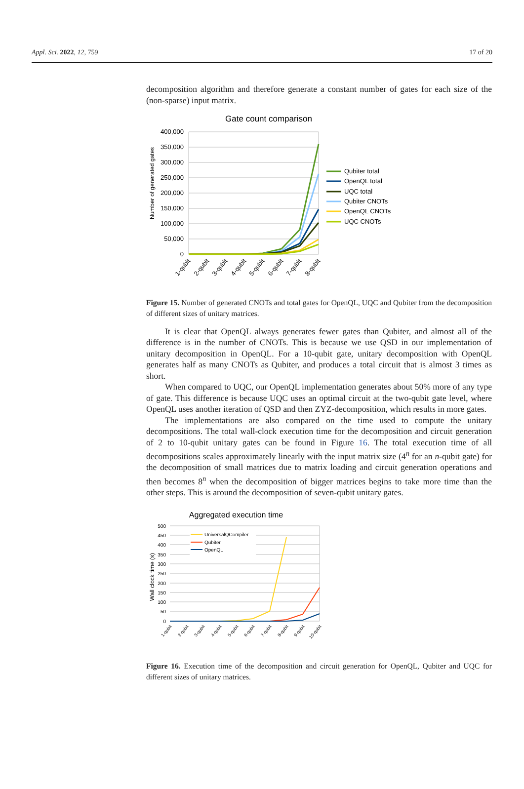Appl. Sci. 2022, 12, 759 17 of 20
decomposition algorithm and therefore generate a constant number of gates for each size of the (non-sparse) input matrix.
Gate count comparison
400,000
350,000
300,000
250,000
200,000
150,000
100,000
50,000
0
Number of generated gates
Qubiter total
OpenQL total
UQC total
Qubiter CNOTs
OpenQL CNOTs
UQC CNOTs
1-qubit
2-qubit
3-qubit
4-qubit
5-qubit
6-qubit
7-qubit
8-qubit
Figure 15. Number of generated CNOTs and total gates for OpenQL, UQC and Qubiter from the decomposition of different sizes of unitary matrices.
It is clear that OpenQL always generates fewer gates than Qubiter, and almost all of the difference is in the number of CNOTs. This is because we use QSD in our implementation of unitary decomposition in OpenQL. For a 10-qubit gate, unitary decomposition with OpenQL generates half as many CNOTs as Qubiter, and produces a total circuit that is almost 3 times as short.
When compared to UQC, our OpenQL implementation generates about 50% more of any type of gate. This difference is because UQC uses an optimal circuit at the two-qubit gate level, where OpenQL uses another iteration of QSD and then ZYZ-decomposition, which results in more gates.
The implementations are also compared on the time used to compute the unitary decompositions. The total wall-clock execution time for the decomposition and circuit generation of 2 to 10-qubit unitary gates can be found in Figure 16. The total execution time of all decompositions scales approximately linearly with the input matrix size (4<sup>n</sup> for an n-qubit gate) for the decomposition of small matrices due to matrix loading and circuit generation operations and then becomes 8<sup>n</sup> when the decomposition of bigger matrices begins to take more time than the other steps. This is around the decomposition of seven-qubit unitary gates.
Aggregated execution time
500
450
400
350
300
250
200
150
100
50
0
Wall clock time (s)
UniversalQCompiler
Qubiter
OpenQL
1-qubit
2-qubit
3-qubit
4-qubit
5-qubit
6-qubit
7-qubit
8-qubit
9-qubit
10-qubit
Figure 16. Execution time of the decomposition and circuit generation for OpenQL, Qubiter and UQC for different sizes of unitary matrices.